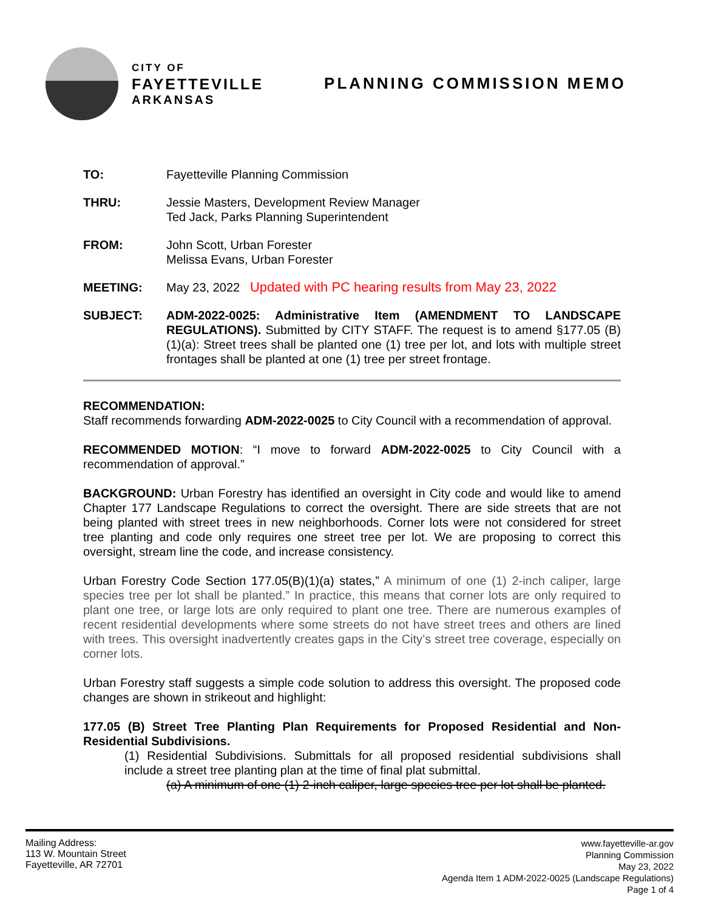CITY OF
FAYETTEVILLE
ARKANSAS
PLANNING COMMISSION MEMO
TO: Fayetteville Planning Commission
THRU: Jessie Masters, Development Review Manager
Ted Jack, Parks Planning Superintendent
FROM: John Scott, Urban Forester
Melissa Evans, Urban Forester
MEETING: May 23, 2022 Updated with PC hearing results from May 23, 2022
SUBJECT: ADM-2022-0025: Administrative Item (AMENDMENT TO LANDSCAPE REGULATIONS). Submitted by CITY STAFF. The request is to amend §177.05 (B) (1)(a): Street trees shall be planted one (1) tree per lot, and lots with multiple street frontages shall be planted at one (1) tree per street frontage.
RECOMMENDATION:
Staff recommends forwarding ADM-2022-0025 to City Council with a recommendation of approval.
RECOMMENDED MOTION: “I move to forward ADM-2022-0025 to City Council with a recommendation of approval.”
BACKGROUND: Urban Forestry has identified an oversight in City code and would like to amend Chapter 177 Landscape Regulations to correct the oversight. There are side streets that are not being planted with street trees in new neighborhoods. Corner lots were not considered for street tree planting and code only requires one street tree per lot. We are proposing to correct this oversight, stream line the code, and increase consistency.
Urban Forestry Code Section 177.05(B)(1)(a) states,” A minimum of one (1) 2-inch caliper, large species tree per lot shall be planted.” In practice, this means that corner lots are only required to plant one tree, or large lots are only required to plant one tree. There are numerous examples of recent residential developments where some streets do not have street trees and others are lined with trees. This oversight inadvertently creates gaps in the City’s street tree coverage, especially on corner lots.
Urban Forestry staff suggests a simple code solution to address this oversight. The proposed code changes are shown in strikeout and highlight:
177.05 (B) Street Tree Planting Plan Requirements for Proposed Residential and Non-Residential Subdivisions.
(1) Residential Subdivisions. Submittals for all proposed residential subdivisions shall include a street tree planting plan at the time of final plat submittal.
(a) A minimum of one (1) 2-inch caliper, large species tree per lot shall be planted.
Mailing Address:
113 W. Mountain Street
Fayetteville, AR 72701
www.fayetteville-ar.gov
Planning Commission
May 23, 2022
Agenda Item 1 ADM-2022-0025 (Landscape Regulations)
Page 1 of 4